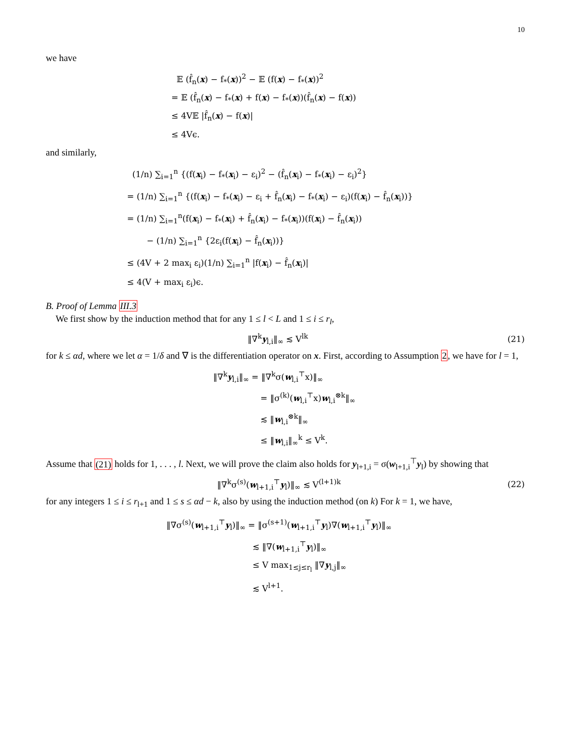10
we have
𝔼 (f̂<sub>n</sub>(x) − f<sub>*</sub>(x))<sup>2</sup> − 𝔼 (f(x) − f<sub>*</sub>(x))<sup>2</sup>
= 𝔼 (f̂<sub>n</sub>(x) − f<sub>*</sub>(x) + f(x) − f<sub>*</sub>(x))(f̂<sub>n</sub>(x) − f(x))
≤ 4V𝔼 |f̂<sub>n</sub>(x) − f(x)|
≤ 4Vϵ.
and similarly,
(1/n) ∑<sub>i=1</sub><sup>n</sup> {(f(x<sub>i</sub>) − f<sub>*</sub>(x<sub>i</sub>) − ε<sub>i</sub>)<sup>2</sup> − (f̂<sub>n</sub>(x<sub>i</sub>) − f<sub>*</sub>(x<sub>i</sub>) − ε<sub>i</sub>)<sup>2</sup>}
= (1/n) ∑<sub>i=1</sub><sup>n</sup> {(f(x<sub>i</sub>) − f<sub>*</sub>(x<sub>i</sub>) − ε<sub>i</sub> + f̂<sub>n</sub>(x<sub>i</sub>) − f<sub>*</sub>(x<sub>i</sub>) − ε<sub>i</sub>)(f(x<sub>i</sub>) − f̂<sub>n</sub>(x<sub>i</sub>))}
= (1/n) ∑<sub>i=1</sub><sup>n</sup>(f(x<sub>i</sub>) − f<sub>*</sub>(x<sub>i</sub>) + f̂<sub>n</sub>(x<sub>i</sub>) − f<sub>*</sub>(x<sub>i</sub>))(f(x<sub>i</sub>) − f̂<sub>n</sub>(x<sub>i</sub>))
− (1/n) ∑<sub>i=1</sub><sup>n</sup> {2ε<sub>i</sub>(f(x<sub>i</sub>) − f̂<sub>n</sub>(x<sub>i</sub>))}
≤ (4V + 2 max<sub>i</sub> ε<sub>i</sub>)(1/n) ∑<sub>i=1</sub><sup>n</sup> |f(x<sub>i</sub>) − f̂<sub>n</sub>(x<sub>i</sub>)|
≤ 4(V + max<sub>i</sub> ε<sub>i</sub>)ϵ.
B. Proof of Lemma III.3
We first show by the induction method that for any 1 ≤ l < L and 1 ≤ i ≤ r<sub>l</sub>,
‖∇<sup>k</sup>y<sub>l,i</sub>‖<sub>∞</sub> ≲ V<sup>lk</sup> (21)
for k ≤ αd, where we let α = 1/δ and ∇ is the differentiation operator on x. First, according to Assumption 2, we have for l = 1,
‖∇<sup>k</sup>y<sub>l,i</sub>‖<sub>∞</sub> = ‖∇<sup>k</sup>σ(w<sub>l,i</sub><sup>⊤</sup>x)‖<sub>∞</sub>
= ‖σ<sup>(k)</sup>(w<sub>l,i</sub><sup>⊤</sup>x)w<sub>l,i</sub><sup>⊗k</sup>‖<sub>∞</sub>
≲ ‖w<sub>l,i</sub><sup>⊗k</sup>‖<sub>∞</sub>
≤ ‖w<sub>l,i</sub>‖<sub>∞</sub><sup>k</sup> ≤ V<sup>k</sup>.
Assume that (21) holds for 1, . . . , l. Next, we will prove the claim also holds for y<sub>l+1,i</sub> = σ(w<sub>l+1,i</sub><sup>⊤</sup>y<sub>l</sub>) by showing that
‖∇<sup>k</sup>σ<sup>(s)</sup>(w<sub>l+1,i</sub><sup>⊤</sup>y<sub>l</sub>)‖<sub>∞</sub> ≲ V<sup>(l+1)k</sup> (22)
for any integers 1 ≤ i ≤ r<sub>l+1</sub> and 1 ≤ s ≤ αd − k, also by using the induction method (on k) For k = 1, we have,
‖∇σ<sup>(s)</sup>(w<sub>l+1,i</sub><sup>⊤</sup>y<sub>l</sub>)‖<sub>∞</sub> = ‖σ<sup>(s+1)</sup>(w<sub>l+1,i</sub><sup>⊤</sup>y<sub>l</sub>)∇(w<sub>l+1,i</sub><sup>⊤</sup>y<sub>l</sub>)‖<sub>∞</sub>
≲ ‖∇(w<sub>l+1,i</sub><sup>⊤</sup>y<sub>l</sub>)‖<sub>∞</sub>
≤ V max<sub>1≤j≤r<sub>l</sub></sub> ‖∇y<sub>l,j</sub>‖<sub>∞</sub>
≲ V<sup>l+1</sup>.